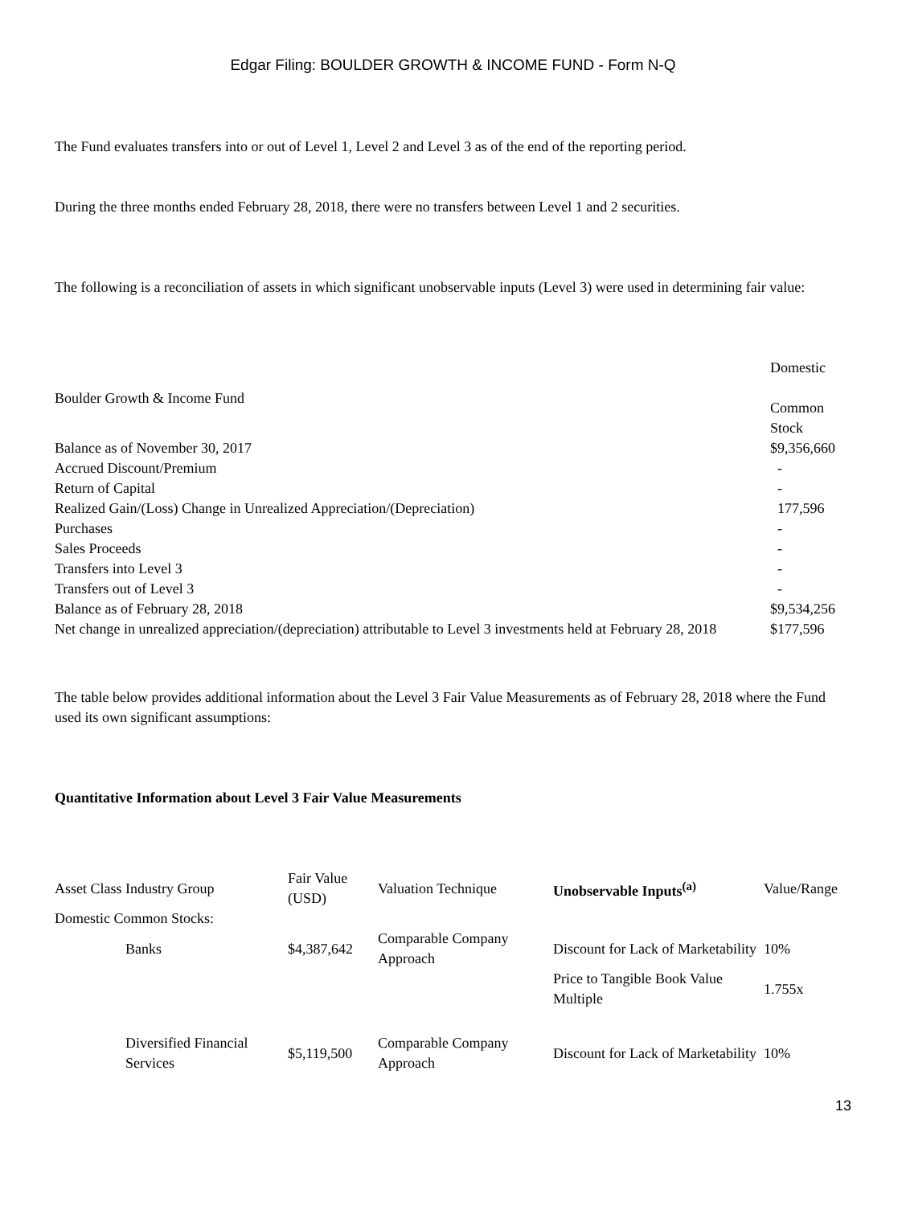Edgar Filing: BOULDER GROWTH & INCOME FUND - Form N-Q
The Fund evaluates transfers into or out of Level 1, Level 2 and Level 3 as of the end of the reporting period.
During the three months ended February 28, 2018, there were no transfers between Level 1 and 2 securities.
The following is a reconciliation of assets in which significant unobservable inputs (Level 3) were used in determining fair value:
| Boulder Growth & Income Fund | Domestic Common Stock |
| --- | --- |
| Balance as of November 30, 2017 | $9,356,660 |
| Accrued Discount/Premium | - |
| Return of Capital | - |
| Realized Gain/(Loss) Change in Unrealized Appreciation/(Depreciation) | 177,596 |
| Purchases | - |
| Sales Proceeds | - |
| Transfers into Level 3 | - |
| Transfers out of Level 3 | - |
| Balance as of February 28, 2018 | $9,534,256 |
| Net change in unrealized appreciation/(depreciation) attributable to Level 3 investments held at February 28, 2018 | $177,596 |
The table below provides additional information about the Level 3 Fair Value Measurements as of February 28, 2018 where the Fund used its own significant assumptions:
Quantitative Information about Level 3 Fair Value Measurements
| Asset Class | Industry Group | Fair Value (USD) | Valuation Technique | Unobservable Inputs<sup>(a)</sup> | Value/Range |
| --- | --- | --- | --- | --- | --- |
| Domestic Common Stocks: | | | | | |
| | Banks | $4,387,642 | Comparable Company Approach | Discount for Lack of Marketability | 10% |
| | | | | Price to Tangible Book Value Multiple | 1.755x |
| | Diversified Financial Services | $5,119,500 | Comparable Company Approach | Discount for Lack of Marketability | 10% |
13